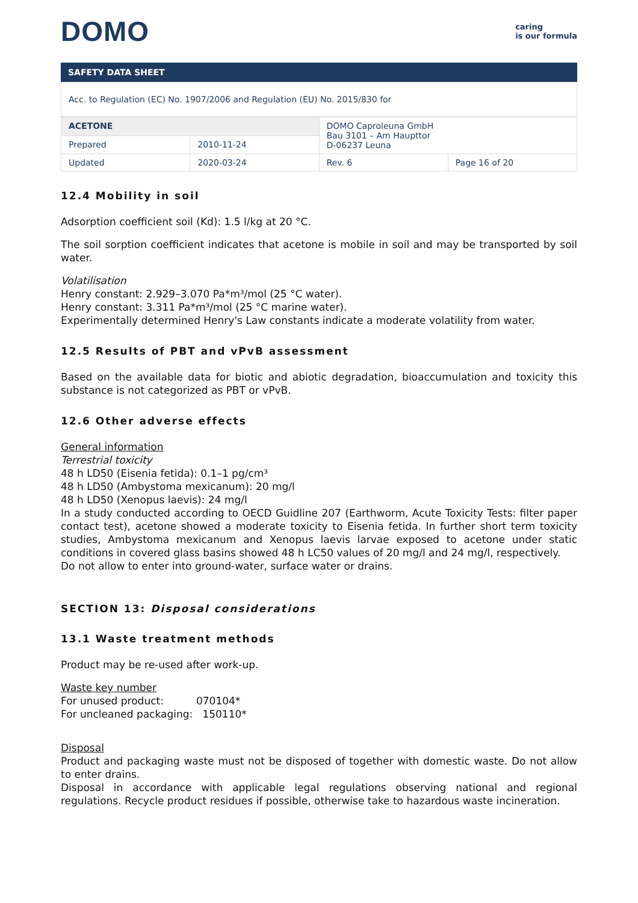DOMO
caring
is our formula
SAFETY DATA SHEET
Acc. to Regulation (EC) No. 1907/2006 and Regulation (EU) No. 2015/830 for
| ACETONE | | DOMO Caproleuna GmbH Bau 3101 – Am Haupttor D-06237 Leuna | |
| Prepared | 2010-11-24 | | |
| Updated | 2020-03-24 | Rev. 6 | Page 16 of 20 |
12.4 Mobility in soil
Adsorption coefficient soil (Kd): 1.5 l/kg at 20 °C.
The soil sorption coefficient indicates that acetone is mobile in soil and may be transported by soil water.
Volatilisation
Henry constant: 2.929–3.070 Pa*m³/mol (25 °C water).
Henry constant: 3.311 Pa*m³/mol (25 °C marine water).
Experimentally determined Henry's Law constants indicate a moderate volatility from water.
12.5 Results of PBT and vPvB assessment
Based on the available data for biotic and abiotic degradation, bioaccumulation and toxicity this substance is not categorized as PBT or vPvB.
12.6 Other adverse effects
General information
Terrestrial toxicity
48 h LD50 (Eisenia fetida): 0.1–1 pg/cm³
48 h LD50 (Ambystoma mexicanum): 20 mg/l
48 h LD50 (Xenopus laevis): 24 mg/l
In a study conducted according to OECD Guidline 207 (Earthworm, Acute Toxicity Tests: filter paper contact test), acetone showed a moderate toxicity to Eisenia fetida. In further short term toxicity studies, Ambystoma mexicanum and Xenopus laevis larvae exposed to acetone under static conditions in covered glass basins showed 48 h LC50 values of 20 mg/l and 24 mg/l, respectively.
Do not allow to enter into ground-water, surface water or drains.
SECTION 13: Disposal considerations
13.1 Waste treatment methods
Product may be re-used after work-up.
Waste key number
For unused product: 070104*
For uncleaned packaging: 150110*
Disposal
Product and packaging waste must not be disposed of together with domestic waste. Do not allow to enter drains.
Disposal in accordance with applicable legal regulations observing national and regional regulations. Recycle product residues if possible, otherwise take to hazardous waste incineration.